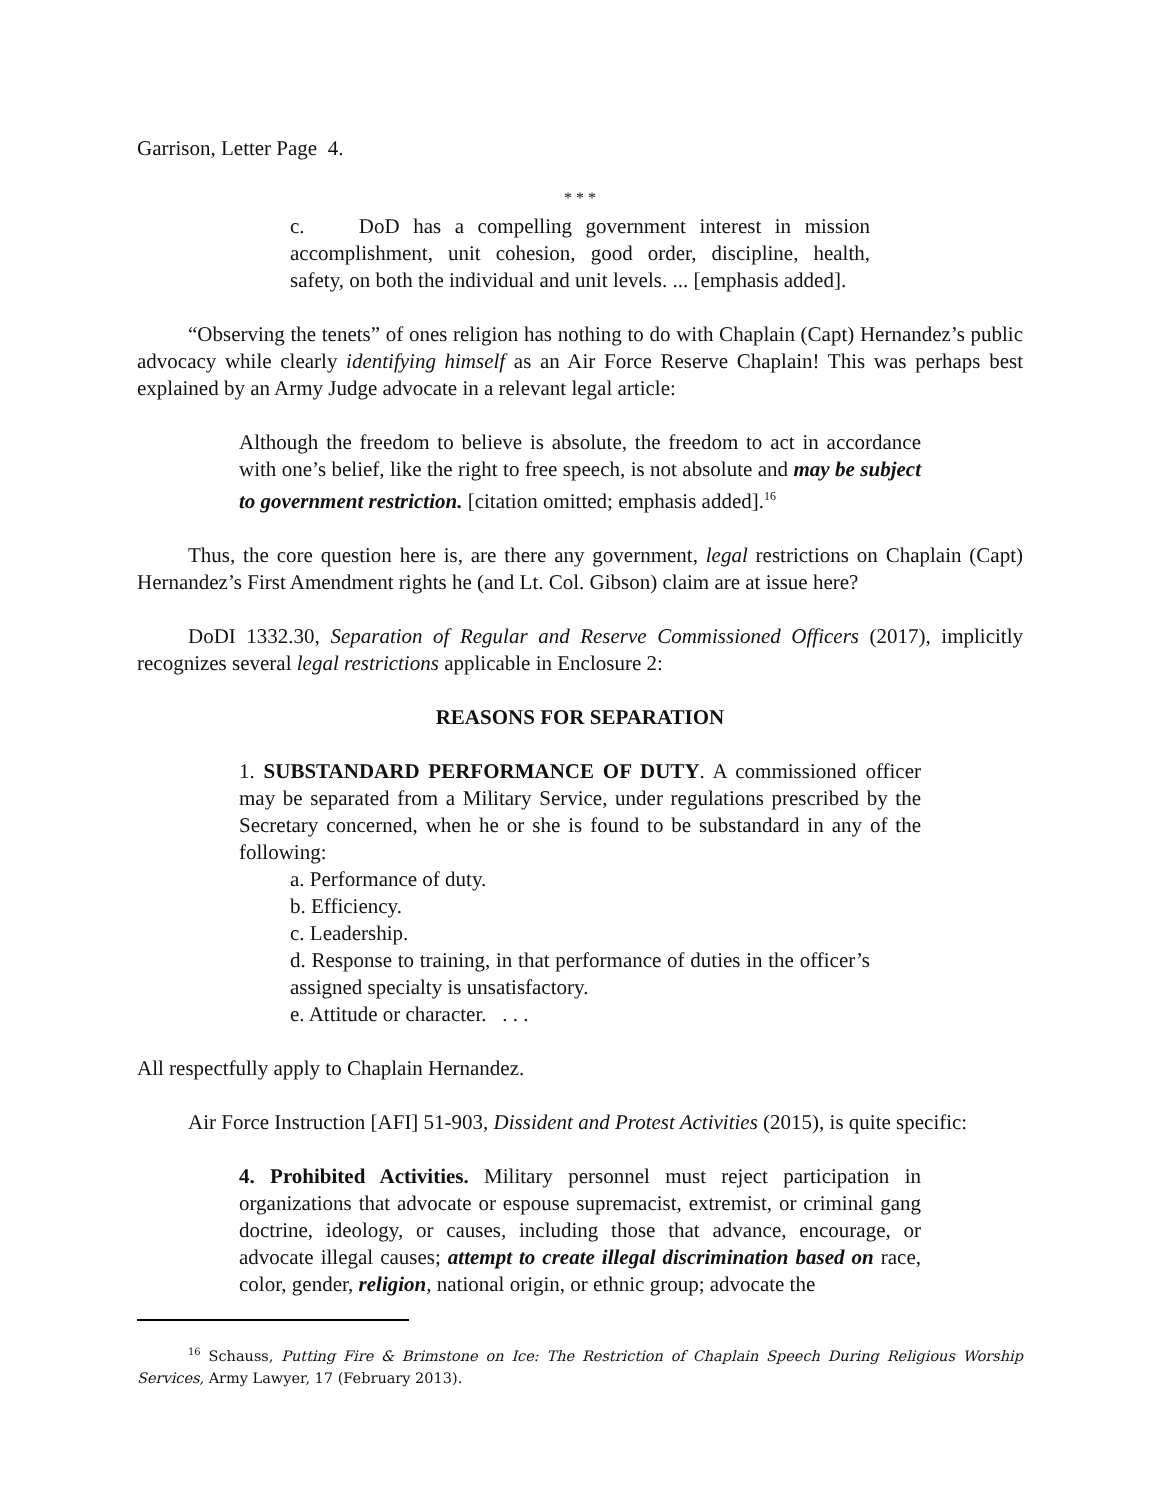Garrison, Letter Page 4.
* * *
c. DoD has a compelling government interest in mission accomplishment, unit cohesion, good order, discipline, health, safety, on both the individual and unit levels. ... [emphasis added].
“Observing the tenets” of ones religion has nothing to do with Chaplain (Capt) Hernandez’s public advocacy while clearly identifying himself as an Air Force Reserve Chaplain! This was perhaps best explained by an Army Judge advocate in a relevant legal article:
Although the freedom to believe is absolute, the freedom to act in accordance with one’s belief, like the right to free speech, is not absolute and may be subject to government restriction. [citation omitted; emphasis added].<sup>16</sup>
Thus, the core question here is, are there any government, legal restrictions on Chaplain (Capt) Hernandez’s First Amendment rights he (and Lt. Col. Gibson) claim are at issue here?
DoDI 1332.30, Separation of Regular and Reserve Commissioned Officers (2017), implicitly recognizes several legal restrictions applicable in Enclosure 2:
REASONS FOR SEPARATION
1. SUBSTANDARD PERFORMANCE OF DUTY. A commissioned officer may be separated from a Military Service, under regulations prescribed by the Secretary concerned, when he or she is found to be substandard in any of the following:
a. Performance of duty.
b. Efficiency.
c. Leadership.
d. Response to training, in that performance of duties in the officer’s assigned specialty is unsatisfactory.
e. Attitude or character. . . .
All respectfully apply to Chaplain Hernandez.
Air Force Instruction [AFI] 51-903, Dissident and Protest Activities (2015), is quite specific:
4. Prohibited Activities. Military personnel must reject participation in organizations that advocate or espouse supremacist, extremist, or criminal gang doctrine, ideology, or causes, including those that advance, encourage, or advocate illegal causes; attempt to create illegal discrimination based on race, color, gender, religion, national origin, or ethnic group; advocate the
<sup>16</sup> Schauss, Putting Fire & Brimstone on Ice: The Restriction of Chaplain Speech During Religious Worship Services, Army Lawyer, 17 (February 2013).